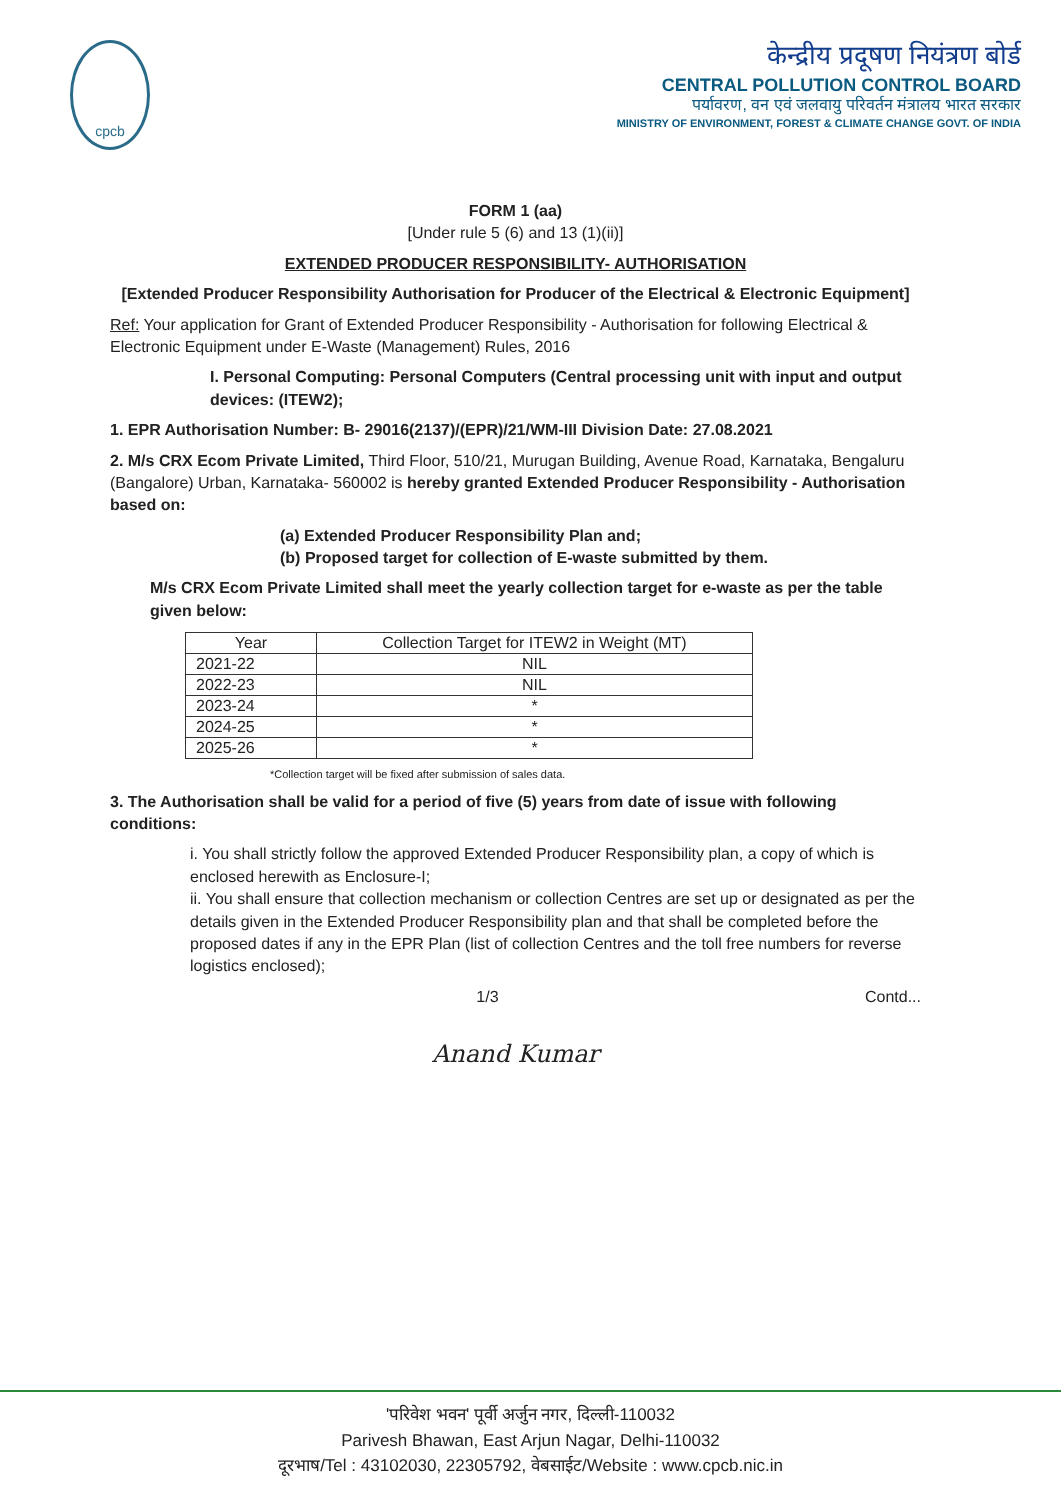cpcb
केन्द्रीय प्रदूषण नियंत्रण बोर्ड
CENTRAL POLLUTION CONTROL BOARD
पर्यावरण, वन एवं जलवायु परिवर्तन मंत्रालय भारत सरकार
MINISTRY OF ENVIRONMENT, FOREST & CLIMATE CHANGE GOVT. OF INDIA
FORM 1 (aa)
[Under rule 5 (6) and 13 (1)(ii)]
EXTENDED PRODUCER RESPONSIBILITY- AUTHORISATION
[Extended Producer Responsibility Authorisation for Producer of the Electrical & Electronic Equipment]
Ref: Your application for Grant of Extended Producer Responsibility - Authorisation for following Electrical & Electronic Equipment under E-Waste (Management) Rules, 2016
I. Personal Computing: Personal Computers (Central processing unit with input and output devices: (ITEW2);
1. EPR Authorisation Number: B- 29016(2137)/(EPR)/21/WM-III Division Date: 27.08.2021
2. M/s CRX Ecom Private Limited, Third Floor, 510/21, Murugan Building, Avenue Road, Karnataka, Bengaluru (Bangalore) Urban, Karnataka- 560002 is hereby granted Extended Producer Responsibility - Authorisation based on:
(a) Extended Producer Responsibility Plan and;
(b) Proposed target for collection of E-waste submitted by them.
M/s CRX Ecom Private Limited shall meet the yearly collection target for e-waste as per the table given below:
| Year | Collection Target for ITEW2 in Weight (MT) |
| --- | --- |
| 2021-22 | NIL |
| 2022-23 | NIL |
| 2023-24 | * |
| 2024-25 | * |
| 2025-26 | * |
*Collection target will be fixed after submission of sales data.
3. The Authorisation shall be valid for a period of five (5) years from date of issue with following conditions:
i. You shall strictly follow the approved Extended Producer Responsibility plan, a copy of which is enclosed herewith as Enclosure-I;
ii. You shall ensure that collection mechanism or collection Centres are set up or designated as per the details given in the Extended Producer Responsibility plan and that shall be completed before the proposed dates if any in the EPR Plan (list of collection Centres and the toll free numbers for reverse logistics enclosed);
1/3 Contd...
Anand Kumar
'परिवेश भवन' पूर्वी अर्जुन नगर, दिल्ली-110032
Parivesh Bhawan, East Arjun Nagar, Delhi-110032
दूरभाष/Tel : 43102030, 22305792, वेबसाईट/Website : www.cpcb.nic.in